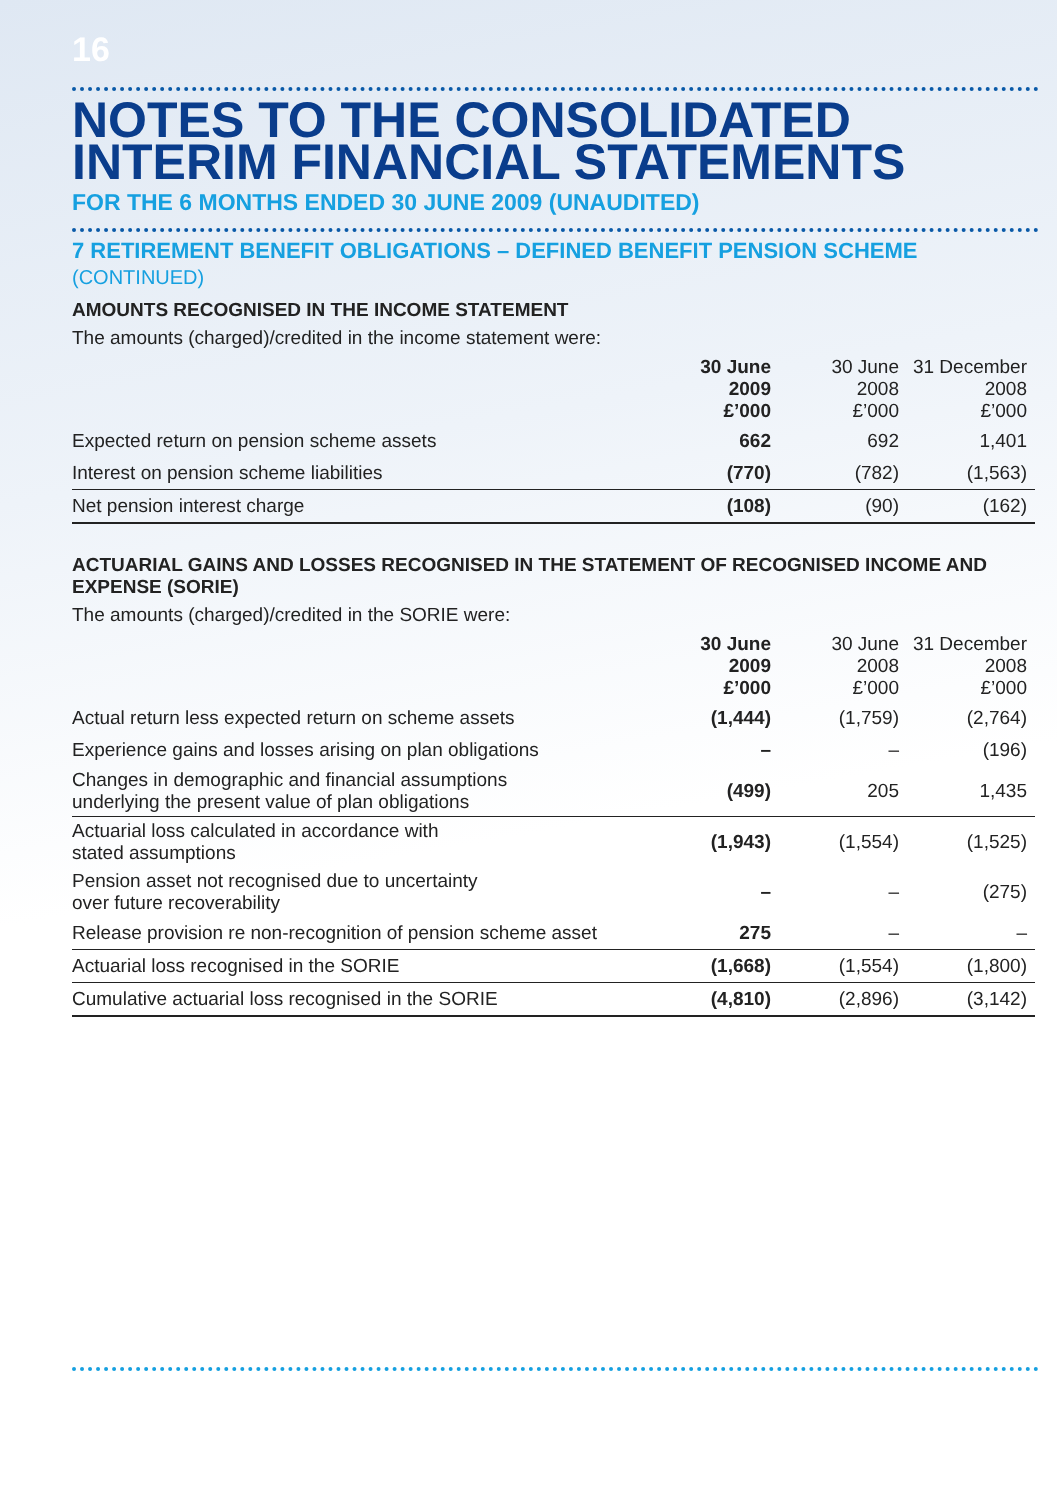16
NOTES TO THE CONSOLIDATED
INTERIM FINANCIAL STATEMENTS
FOR THE 6 MONTHS ENDED 30 JUNE 2009 (UNAUDITED)
7 RETIREMENT BENEFIT OBLIGATIONS – DEFINED BENEFIT PENSION SCHEME
(CONTINUED)
AMOUNTS RECOGNISED IN THE INCOME STATEMENT
The amounts (charged)/credited in the income statement were:
| | 30 June 2009 £’000 | 30 June 2008 £’000 | 31 December 2008 £’000 |
| Expected return on pension scheme assets | 662 | 692 | 1,401 |
| Interest on pension scheme liabilities | (770) | (782) | (1,563) |
| Net pension interest charge | (108) | (90) | (162) |
ACTUARIAL GAINS AND LOSSES RECOGNISED IN THE STATEMENT OF RECOGNISED INCOME AND EXPENSE (SORIE)
The amounts (charged)/credited in the SORIE were:
| | 30 June 2009 £’000 | 30 June 2008 £’000 | 31 December 2008 £’000 |
| Actual return less expected return on scheme assets | (1,444) | (1,759) | (2,764) |
| Experience gains and losses arising on plan obligations | – | – | (196) |
| Changes in demographic and financial assumptions underlying the present value of plan obligations | (499) | 205 | 1,435 |
| Actuarial loss calculated in accordance with stated assumptions | (1,943) | (1,554) | (1,525) |
| Pension asset not recognised due to uncertainty over future recoverability | – | – | (275) |
| Release provision re non-recognition of pension scheme asset | 275 | – | – |
| Actuarial loss recognised in the SORIE | (1,668) | (1,554) | (1,800) |
| Cumulative actuarial loss recognised in the SORIE | (4,810) | (2,896) | (3,142) |